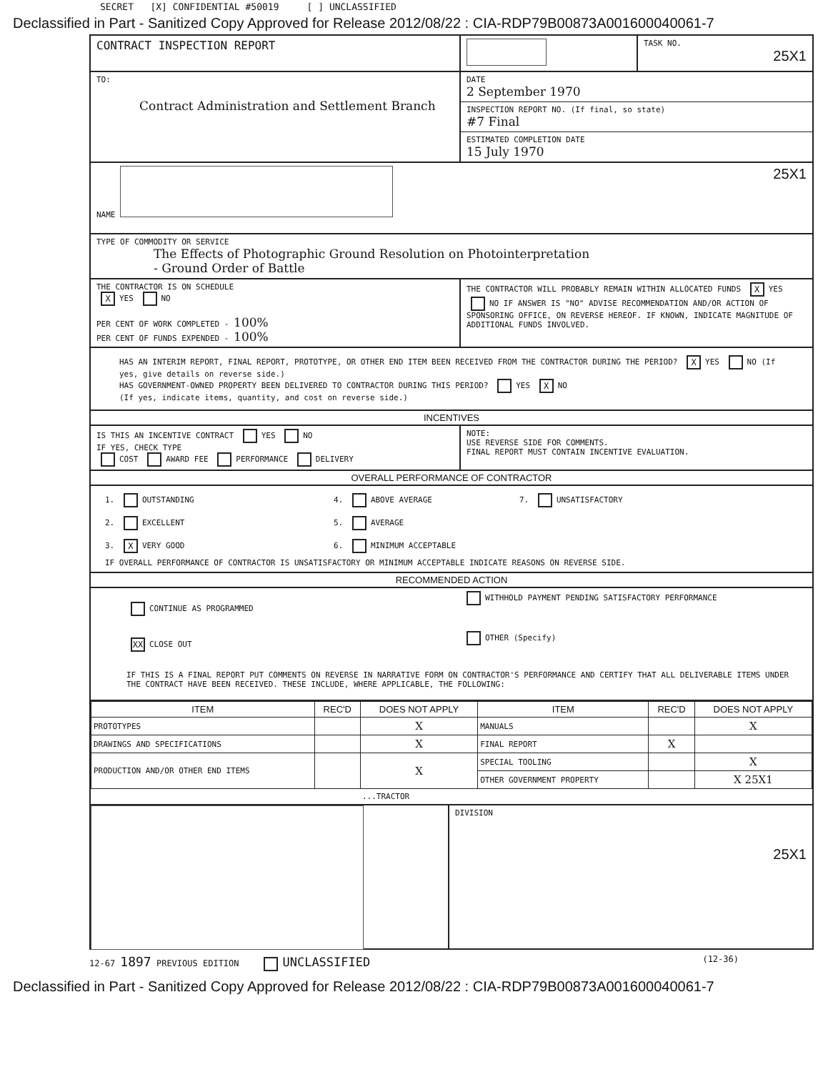SECRET [X] CONFIDENTIAL #50019 [ ] UNCLASSIFIED
Declassified in Part - Sanitized Copy Approved for Release 2012/08/22 : CIA-RDP79B00873A001600040061-7
CONTRACT INSPECTION REPORT
TASK NO.
25X1
TO:
Contract Administration and Settlement Branch
DATE
2 September 1970
INSPECTION REPORT NO. (If final, so state)
#7 Final
ESTIMATED COMPLETION DATE
15 July 1970
NAME 25X1
TYPE OF COMMODITY OR SERVICE
The Effects of Photographic Ground Resolution on Photointerpretation
- Ground Order of Battle
THE CONTRACTOR IS ON SCHEDULE
X YES NO
PER CENT OF WORK COMPLETED - 100%
PER CENT OF FUNDS EXPENDED - 100%
THE CONTRACTOR WILL PROBABLY REMAIN WITHIN ALLOCATED FUNDS X YES NO IF ANSWER IS "NO" ADVISE RECOMMENDATION AND/OR ACTION OF SPONSORING OFFICE, ON REVERSE HEREOF. IF KNOWN, INDICATE MAGNITUDE OF ADDITIONAL FUNDS INVOLVED.
HAS AN INTERIM REPORT, FINAL REPORT, PROTOTYPE, OR OTHER END ITEM BEEN RECEIVED FROM THE CONTRACTOR DURING THE PERIOD? X YES NO (If yes, give details on reverse side.)
HAS GOVERNMENT-OWNED PROPERTY BEEN DELIVERED TO CONTRACTOR DURING THIS PERIOD? YES X NO
(If yes, indicate items, quantity, and cost on reverse side.)
INCENTIVES
IS THIS AN INCENTIVE CONTRACT YES NO
IF YES, CHECK TYPE
COST AWARD FEE PERFORMANCE DELIVERY
NOTE:
USE REVERSE SIDE FOR COMMENTS.
FINAL REPORT MUST CONTAIN INCENTIVE EVALUATION.
OVERALL PERFORMANCE OF CONTRACTOR
1. OUTSTANDING
2. EXCELLENT
3. X VERY GOOD
4. ABOVE AVERAGE
5. AVERAGE
6. MINIMUM ACCEPTABLE
7. UNSATISFACTORY
IF OVERALL PERFORMANCE OF CONTRACTOR IS UNSATISFACTORY OR MINIMUM ACCEPTABLE INDICATE REASONS ON REVERSE SIDE.
RECOMMENDED ACTION
CONTINUE AS PROGRAMMED
XX CLOSE OUT
WITHHOLD PAYMENT PENDING SATISFACTORY PERFORMANCE
OTHER (Specify)
IF THIS IS A FINAL REPORT PUT COMMENTS ON REVERSE IN NARRATIVE FORM ON CONTRACTOR'S PERFORMANCE AND CERTIFY THAT ALL DELIVERABLE ITEMS UNDER THE CONTRACT HAVE BEEN RECEIVED. THESE INCLUDE, WHERE APPLICABLE, THE FOLLOWING:
| ITEM | REC'D | DOES NOT APPLY | ITEM | REC'D | DOES NOT APPLY |
| --- | --- | --- | --- | --- | --- |
| PROTOTYPES | | X | MANUALS | | X |
| DRAWINGS AND SPECIFICATIONS | | X | FINAL REPORT | X | |
| PRODUCTION AND/OR OTHER END ITEMS | | X | SPECIAL TOOLING | | X |
| | | | OTHER GOVERNMENT PROPERTY | | X 25X1 |
...TRACTOR
DIVISION
25X1
12-67 1897 PREVIOUS EDITION UNCLASSIFIED (12-36)
Declassified in Part - Sanitized Copy Approved for Release 2012/08/22 : CIA-RDP79B00873A001600040061-7